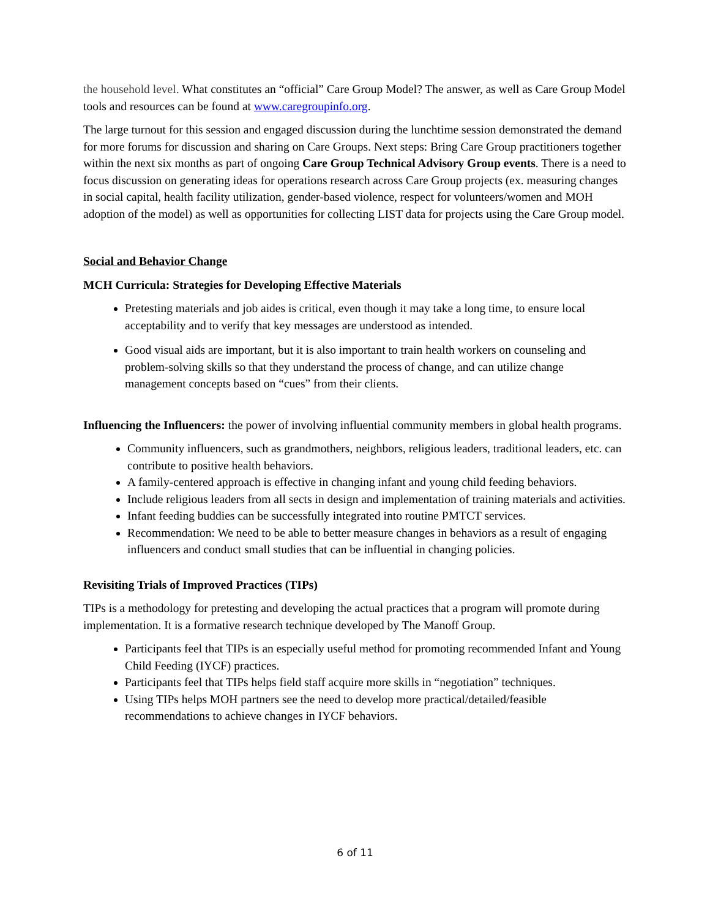the household level. What constitutes an “official” Care Group Model? The answer, as well as Care Group Model tools and resources can be found at www.caregroupinfo.org.
The large turnout for this session and engaged discussion during the lunchtime session demonstrated the demand for more forums for discussion and sharing on Care Groups. Next steps: Bring Care Group practitioners together within the next six months as part of ongoing Care Group Technical Advisory Group events. There is a need to focus discussion on generating ideas for operations research across Care Group projects (ex. measuring changes in social capital, health facility utilization, gender-based violence, respect for volunteers/women and MOH adoption of the model) as well as opportunities for collecting LIST data for projects using the Care Group model.
Social and Behavior Change
MCH Curricula: Strategies for Developing Effective Materials
Pretesting materials and job aides is critical, even though it may take a long time, to ensure local acceptability and to verify that key messages are understood as intended.
Good visual aids are important, but it is also important to train health workers on counseling and problem-solving skills so that they understand the process of change, and can utilize change management concepts based on “cues” from their clients.
Influencing the Influencers: the power of involving influential community members in global health programs.
Community influencers, such as grandmothers, neighbors, religious leaders, traditional leaders, etc. can contribute to positive health behaviors.
A family-centered approach is effective in changing infant and young child feeding behaviors.
Include religious leaders from all sects in design and implementation of training materials and activities.
Infant feeding buddies can be successfully integrated into routine PMTCT services.
Recommendation: We need to be able to better measure changes in behaviors as a result of engaging influencers and conduct small studies that can be influential in changing policies.
Revisiting Trials of Improved Practices (TIPs)
TIPs is a methodology for pretesting and developing the actual practices that a program will promote during implementation. It is a formative research technique developed by The Manoff Group.
Participants feel that TIPs is an especially useful method for promoting recommended Infant and Young Child Feeding (IYCF) practices.
Participants feel that TIPs helps field staff acquire more skills in “negotiation” techniques.
Using TIPs helps MOH partners see the need to develop more practical/detailed/feasible recommendations to achieve changes in IYCF behaviors.
6 of 11